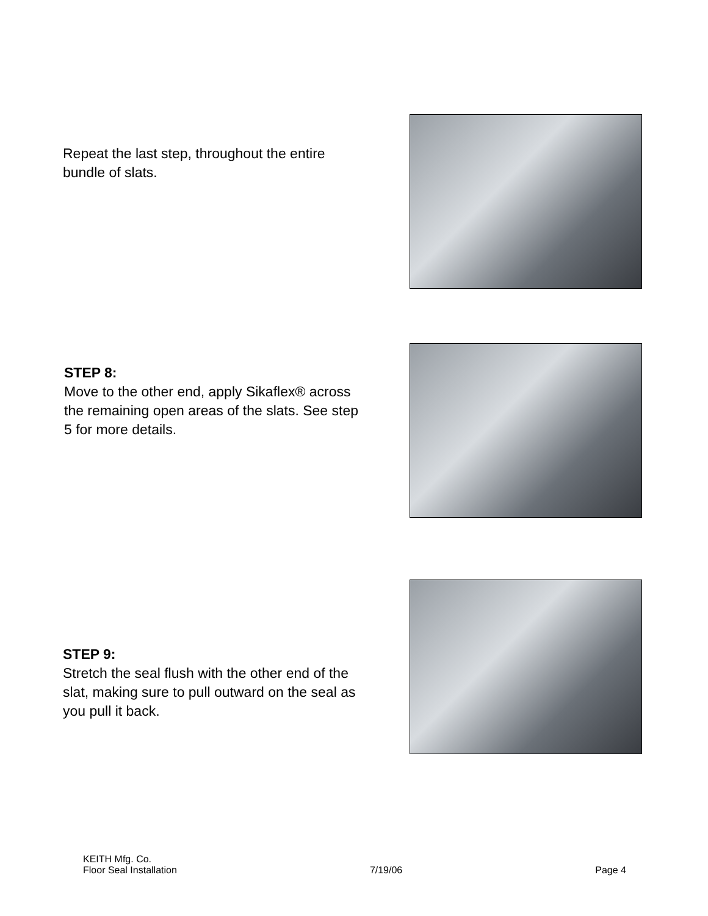Repeat the last step, throughout the entire bundle of slats.
STEP 8:
Move to the other end, apply Sikaflex® across the remaining open areas of the slats. See step 5 for more details.
STEP 9:
Stretch the seal flush with the other end of the slat, making sure to pull outward on the seal as you pull it back.
KEITH Mfg. Co.
Floor Seal Installation 7/19/06 Page 4